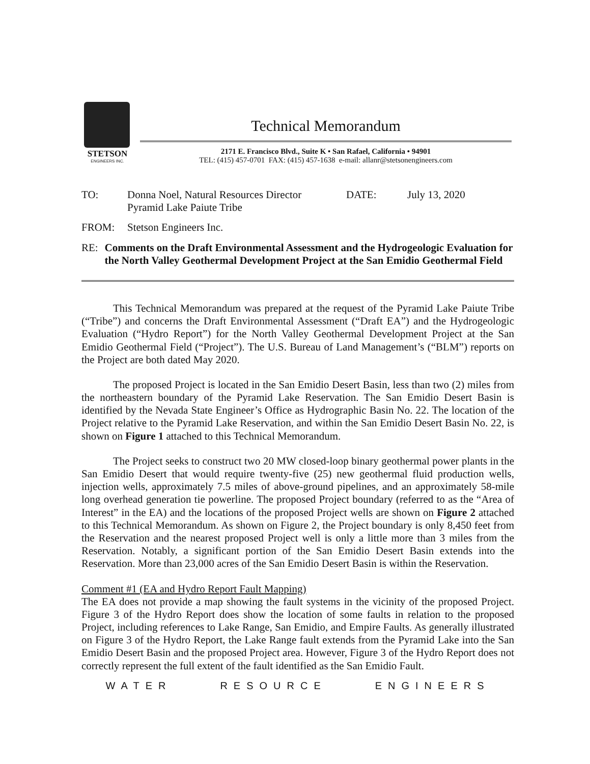STETSON
ENGINEERS INC.
Technical Memorandum
2171 E. Francisco Blvd., Suite K • San Rafael, California • 94901
TEL: (415) 457-0701 FAX: (415) 457-1638 e-mail: allanr@stetsonengineers.com
TO: Donna Noel, Natural Resources Director
Pyramid Lake Paiute Tribe
DATE: July 13, 2020
FROM: Stetson Engineers Inc.
RE: Comments on the Draft Environmental Assessment and the Hydrogeologic Evaluation for the North Valley Geothermal Development Project at the San Emidio Geothermal Field
This Technical Memorandum was prepared at the request of the Pyramid Lake Paiute Tribe (“Tribe”) and concerns the Draft Environmental Assessment (“Draft EA”) and the Hydrogeologic Evaluation (“Hydro Report”) for the North Valley Geothermal Development Project at the San Emidio Geothermal Field (“Project”). The U.S. Bureau of Land Management’s (“BLM”) reports on the Project are both dated May 2020.
The proposed Project is located in the San Emidio Desert Basin, less than two (2) miles from the northeastern boundary of the Pyramid Lake Reservation. The San Emidio Desert Basin is identified by the Nevada State Engineer’s Office as Hydrographic Basin No. 22. The location of the Project relative to the Pyramid Lake Reservation, and within the San Emidio Desert Basin No. 22, is shown on Figure 1 attached to this Technical Memorandum.
The Project seeks to construct two 20 MW closed-loop binary geothermal power plants in the San Emidio Desert that would require twenty-five (25) new geothermal fluid production wells, injection wells, approximately 7.5 miles of above-ground pipelines, and an approximately 58-mile long overhead generation tie powerline. The proposed Project boundary (referred to as the “Area of Interest” in the EA) and the locations of the proposed Project wells are shown on Figure 2 attached to this Technical Memorandum. As shown on Figure 2, the Project boundary is only 8,450 feet from the Reservation and the nearest proposed Project well is only a little more than 3 miles from the Reservation. Notably, a significant portion of the San Emidio Desert Basin extends into the Reservation. More than 23,000 acres of the San Emidio Desert Basin is within the Reservation.
Comment #1 (EA and Hydro Report Fault Mapping)
The EA does not provide a map showing the fault systems in the vicinity of the proposed Project. Figure 3 of the Hydro Report does show the location of some faults in relation to the proposed Project, including references to Lake Range, San Emidio, and Empire Faults. As generally illustrated on Figure 3 of the Hydro Report, the Lake Range fault extends from the Pyramid Lake into the San Emidio Desert Basin and the proposed Project area. However, Figure 3 of the Hydro Report does not correctly represent the full extent of the fault identified as the San Emidio Fault.
WATER RESOURCE ENGINEERS